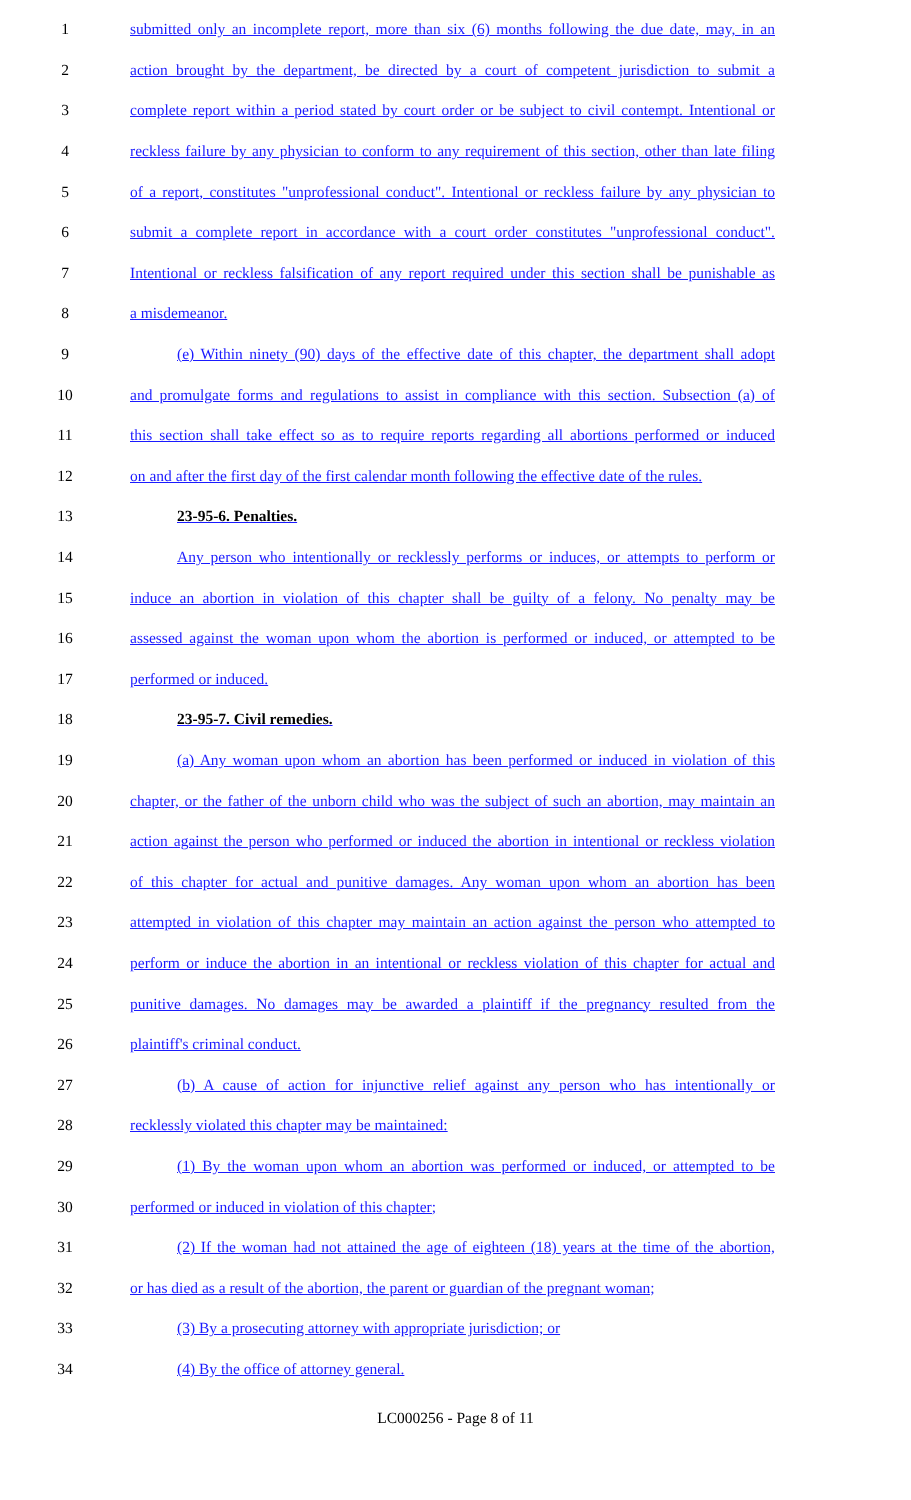1 submitted only an incomplete report, more than six (6) months following the due date, may, in an
2 action brought by the department, be directed by a court of competent jurisdiction to submit a
3 complete report within a period stated by court order or be subject to civil contempt. Intentional or
4 reckless failure by any physician to conform to any requirement of this section, other than late filing
5 of a report, constitutes "unprofessional conduct". Intentional or reckless failure by any physician to
6 submit a complete report in accordance with a court order constitutes "unprofessional conduct".
7 Intentional or reckless falsification of any report required under this section shall be punishable as
8 a misdemeanor.
9 (e) Within ninety (90) days of the effective date of this chapter, the department shall adopt
10 and promulgate forms and regulations to assist in compliance with this section. Subsection (a) of
11 this section shall take effect so as to require reports regarding all abortions performed or induced
12 on and after the first day of the first calendar month following the effective date of the rules.
13 23-95-6. Penalties.
14 Any person who intentionally or recklessly performs or induces, or attempts to perform or
15 induce an abortion in violation of this chapter shall be guilty of a felony. No penalty may be
16 assessed against the woman upon whom the abortion is performed or induced, or attempted to be
17 performed or induced.
18 23-95-7. Civil remedies.
19 (a) Any woman upon whom an abortion has been performed or induced in violation of this
20 chapter, or the father of the unborn child who was the subject of such an abortion, may maintain an
21 action against the person who performed or induced the abortion in intentional or reckless violation
22 of this chapter for actual and punitive damages. Any woman upon whom an abortion has been
23 attempted in violation of this chapter may maintain an action against the person who attempted to
24 perform or induce the abortion in an intentional or reckless violation of this chapter for actual and
25 punitive damages. No damages may be awarded a plaintiff if the pregnancy resulted from the
26 plaintiff's criminal conduct.
27 (b) A cause of action for injunctive relief against any person who has intentionally or
28 recklessly violated this chapter may be maintained:
29 (1) By the woman upon whom an abortion was performed or induced, or attempted to be
30 performed or induced in violation of this chapter;
31 (2) If the woman had not attained the age of eighteen (18) years at the time of the abortion,
32 or has died as a result of the abortion, the parent or guardian of the pregnant woman;
33 (3) By a prosecuting attorney with appropriate jurisdiction; or
34 (4) By the office of attorney general.
LC000256 - Page 8 of 11